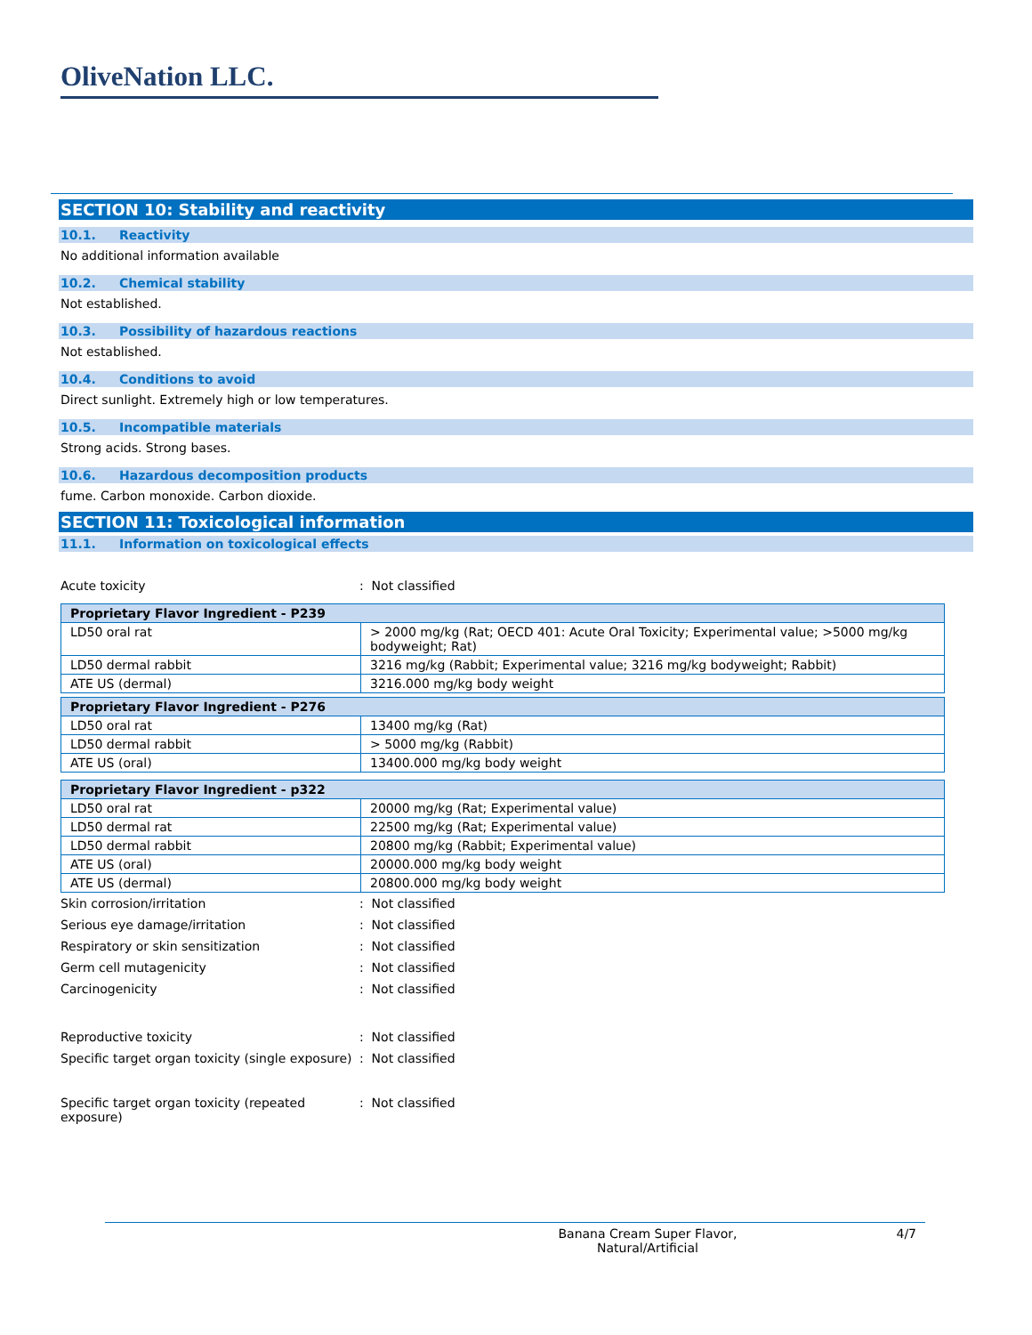OliveNation LLC.
SECTION 10: Stability and reactivity
10.1. Reactivity
No additional information available
10.2. Chemical stability
Not established.
10.3. Possibility of hazardous reactions
Not established.
10.4. Conditions to avoid
Direct sunlight. Extremely high or low temperatures.
10.5. Incompatible materials
Strong acids. Strong bases.
10.6. Hazardous decomposition products
fume. Carbon monoxide. Carbon dioxide.
SECTION 11: Toxicological information
11.1. Information on toxicological effects
Acute toxicity : Not classified
| Proprietary Flavor Ingredient - P239 | |
| LD50 oral rat | > 2000 mg/kg (Rat; OECD 401: Acute Oral Toxicity; Experimental value; >5000 mg/kg bodyweight; Rat) |
| LD50 dermal rabbit | 3216 mg/kg (Rabbit; Experimental value; 3216 mg/kg bodyweight; Rabbit) |
| ATE US (dermal) | 3216.000 mg/kg body weight |
| Proprietary Flavor Ingredient - P276 | |
| LD50 oral rat | 13400 mg/kg (Rat) |
| LD50 dermal rabbit | > 5000 mg/kg (Rabbit) |
| ATE US (oral) | 13400.000 mg/kg body weight |
| Proprietary Flavor Ingredient - p322 | |
| LD50 oral rat | 20000 mg/kg (Rat; Experimental value) |
| LD50 dermal rat | 22500 mg/kg (Rat; Experimental value) |
| LD50 dermal rabbit | 20800 mg/kg (Rabbit; Experimental value) |
| ATE US (oral) | 20000.000 mg/kg body weight |
| ATE US (dermal) | 20800.000 mg/kg body weight |
Skin corrosion/irritation : Not classified
Serious eye damage/irritation : Not classified
Respiratory or skin sensitization : Not classified
Germ cell mutagenicity : Not classified
Carcinogenicity : Not classified
Reproductive toxicity : Not classified
Specific target organ toxicity (single exposure)
: Not classified
Specific target organ toxicity (repeated exposure)
: Not classified
Banana Cream Super Flavor,
Natural/Artificial
4/7